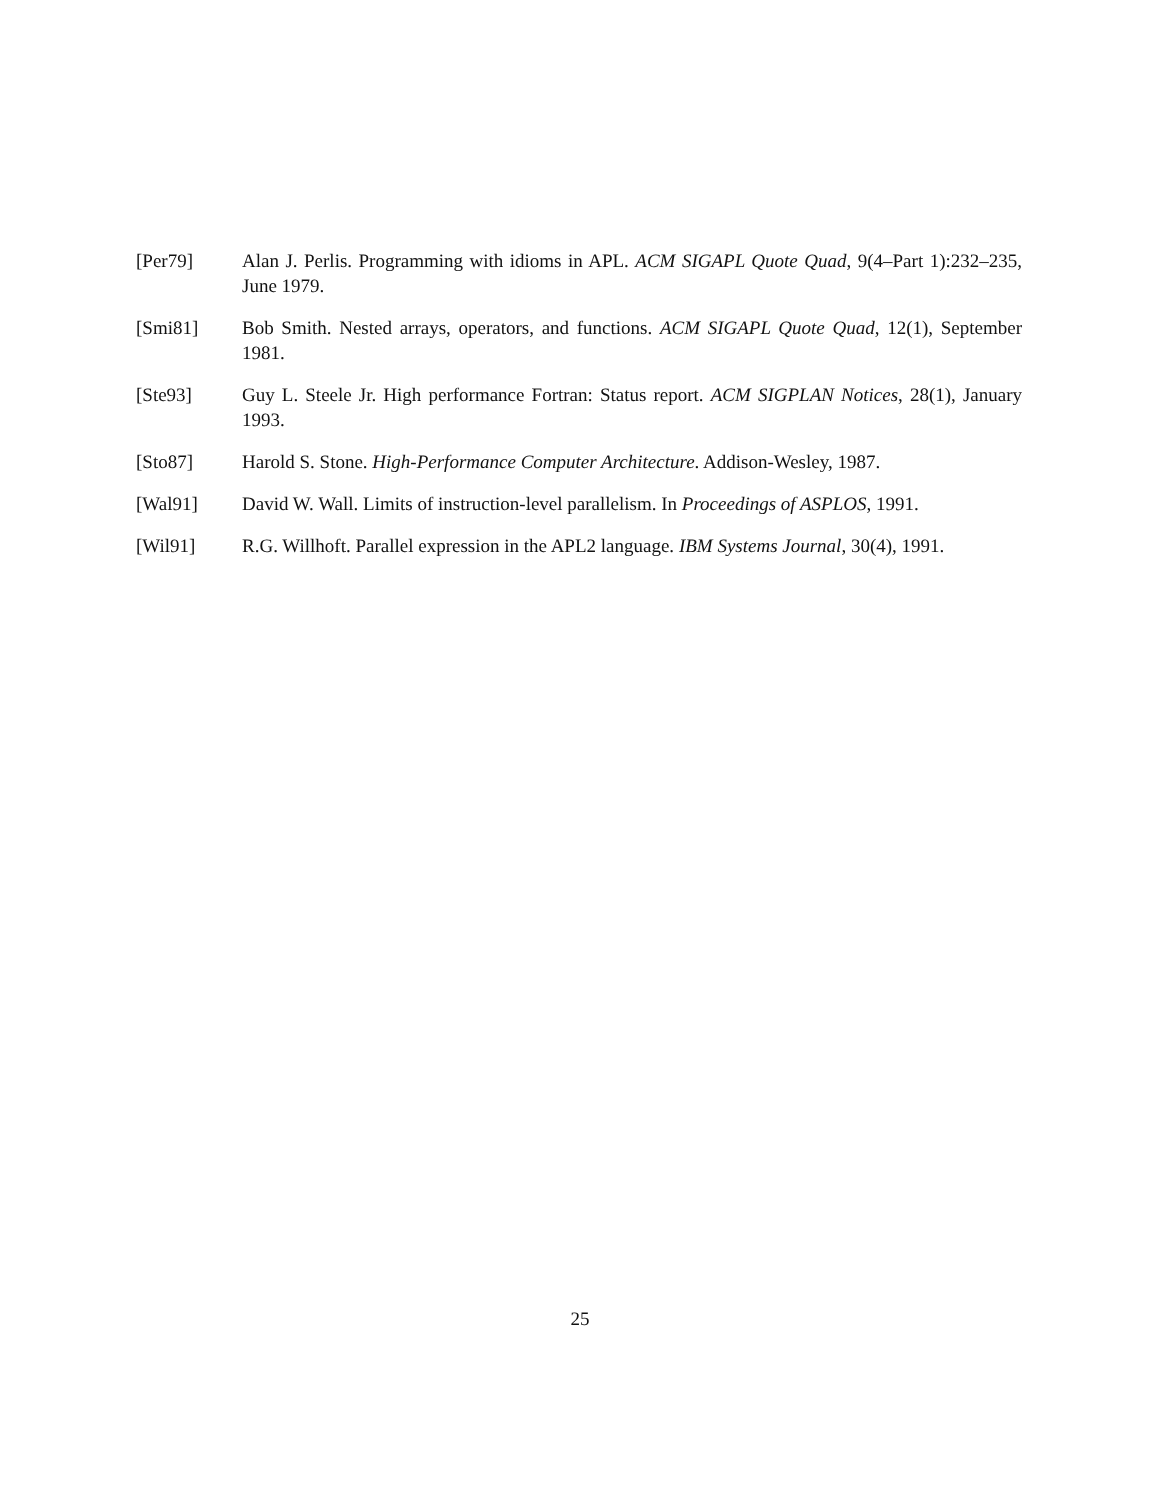[Per79] Alan J. Perlis. Programming with idioms in APL. ACM SIGAPL Quote Quad, 9(4–Part 1):232–235, June 1979.
[Smi81] Bob Smith. Nested arrays, operators, and functions. ACM SIGAPL Quote Quad, 12(1), September 1981.
[Ste93] Guy L. Steele Jr. High performance Fortran: Status report. ACM SIGPLAN Notices, 28(1), January 1993.
[Sto87] Harold S. Stone. High-Performance Computer Architecture. Addison-Wesley, 1987.
[Wal91] David W. Wall. Limits of instruction-level parallelism. In Proceedings of ASPLOS, 1991.
[Wil91] R.G. Willhoft. Parallel expression in the APL2 language. IBM Systems Journal, 30(4), 1991.
25